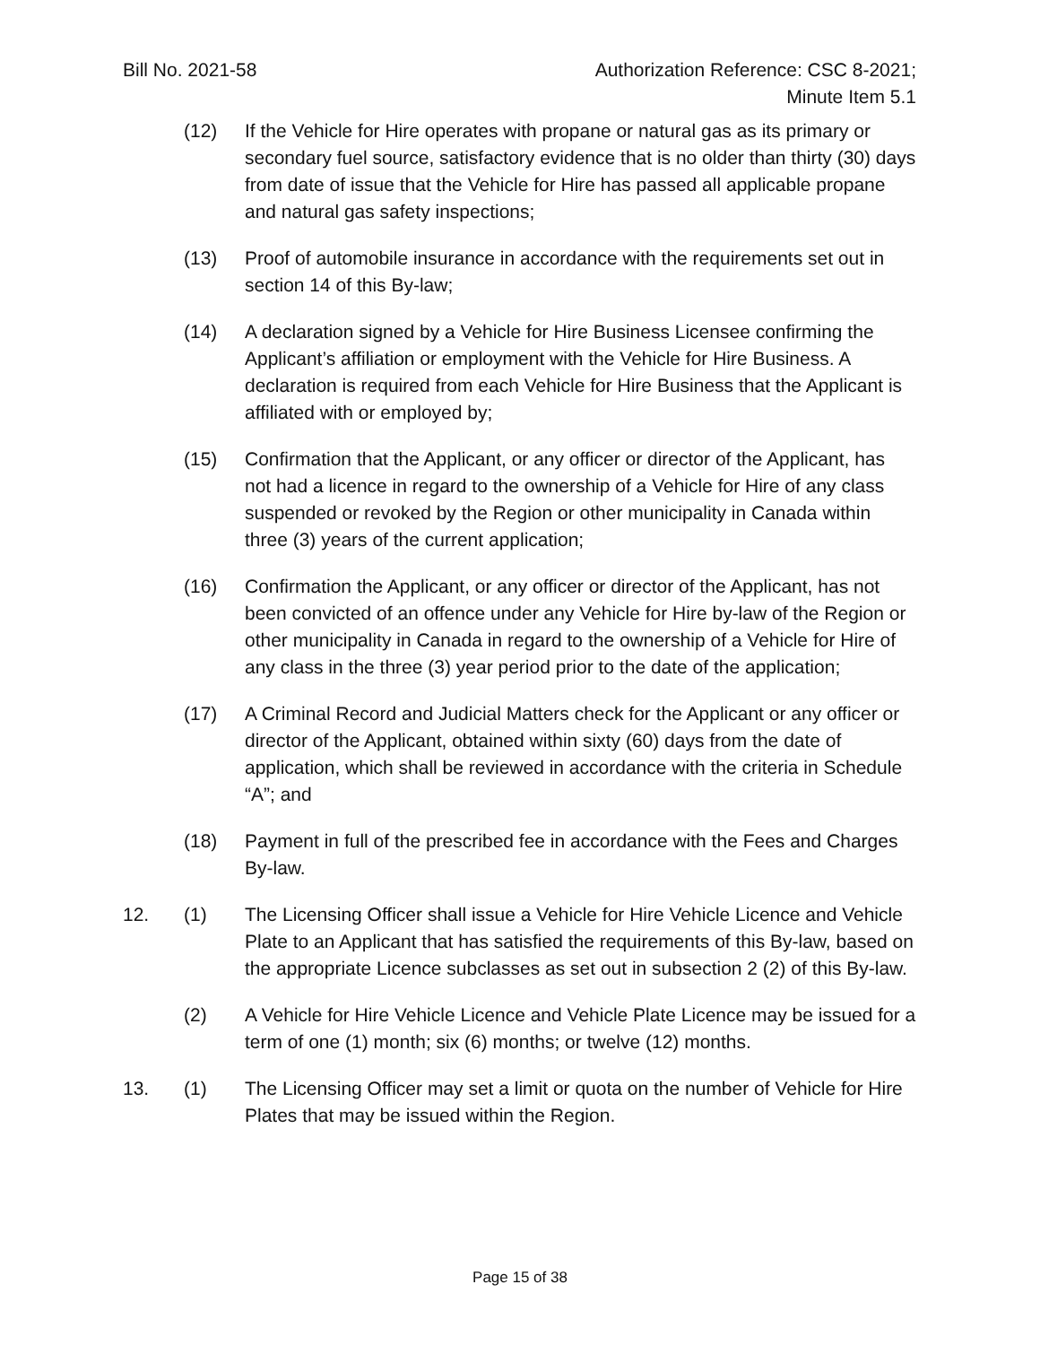Bill No. 2021-58 Authorization Reference: CSC 8-2021;
Minute Item 5.1
(12) If the Vehicle for Hire operates with propane or natural gas as its primary or secondary fuel source, satisfactory evidence that is no older than thirty (30) days from date of issue that the Vehicle for Hire has passed all applicable propane and natural gas safety inspections;
(13) Proof of automobile insurance in accordance with the requirements set out in section 14 of this By-law;
(14) A declaration signed by a Vehicle for Hire Business Licensee confirming the Applicant’s affiliation or employment with the Vehicle for Hire Business. A declaration is required from each Vehicle for Hire Business that the Applicant is affiliated with or employed by;
(15) Confirmation that the Applicant, or any officer or director of the Applicant, has not had a licence in regard to the ownership of a Vehicle for Hire of any class suspended or revoked by the Region or other municipality in Canada within three (3) years of the current application;
(16) Confirmation the Applicant, or any officer or director of the Applicant, has not been convicted of an offence under any Vehicle for Hire by-law of the Region or other municipality in Canada in regard to the ownership of a Vehicle for Hire of any class in the three (3) year period prior to the date of the application;
(17) A Criminal Record and Judicial Matters check for the Applicant or any officer or director of the Applicant, obtained within sixty (60) days from the date of application, which shall be reviewed in accordance with the criteria in Schedule “A”; and
(18) Payment in full of the prescribed fee in accordance with the Fees and Charges By-law.
12. (1) The Licensing Officer shall issue a Vehicle for Hire Vehicle Licence and Vehicle Plate to an Applicant that has satisfied the requirements of this By-law, based on the appropriate Licence subclasses as set out in subsection 2 (2) of this By-law.
(2) A Vehicle for Hire Vehicle Licence and Vehicle Plate Licence may be issued for a term of one (1) month; six (6) months; or twelve (12) months.
13. (1) The Licensing Officer may set a limit or quota on the number of Vehicle for Hire Plates that may be issued within the Region.
Page 15 of 38